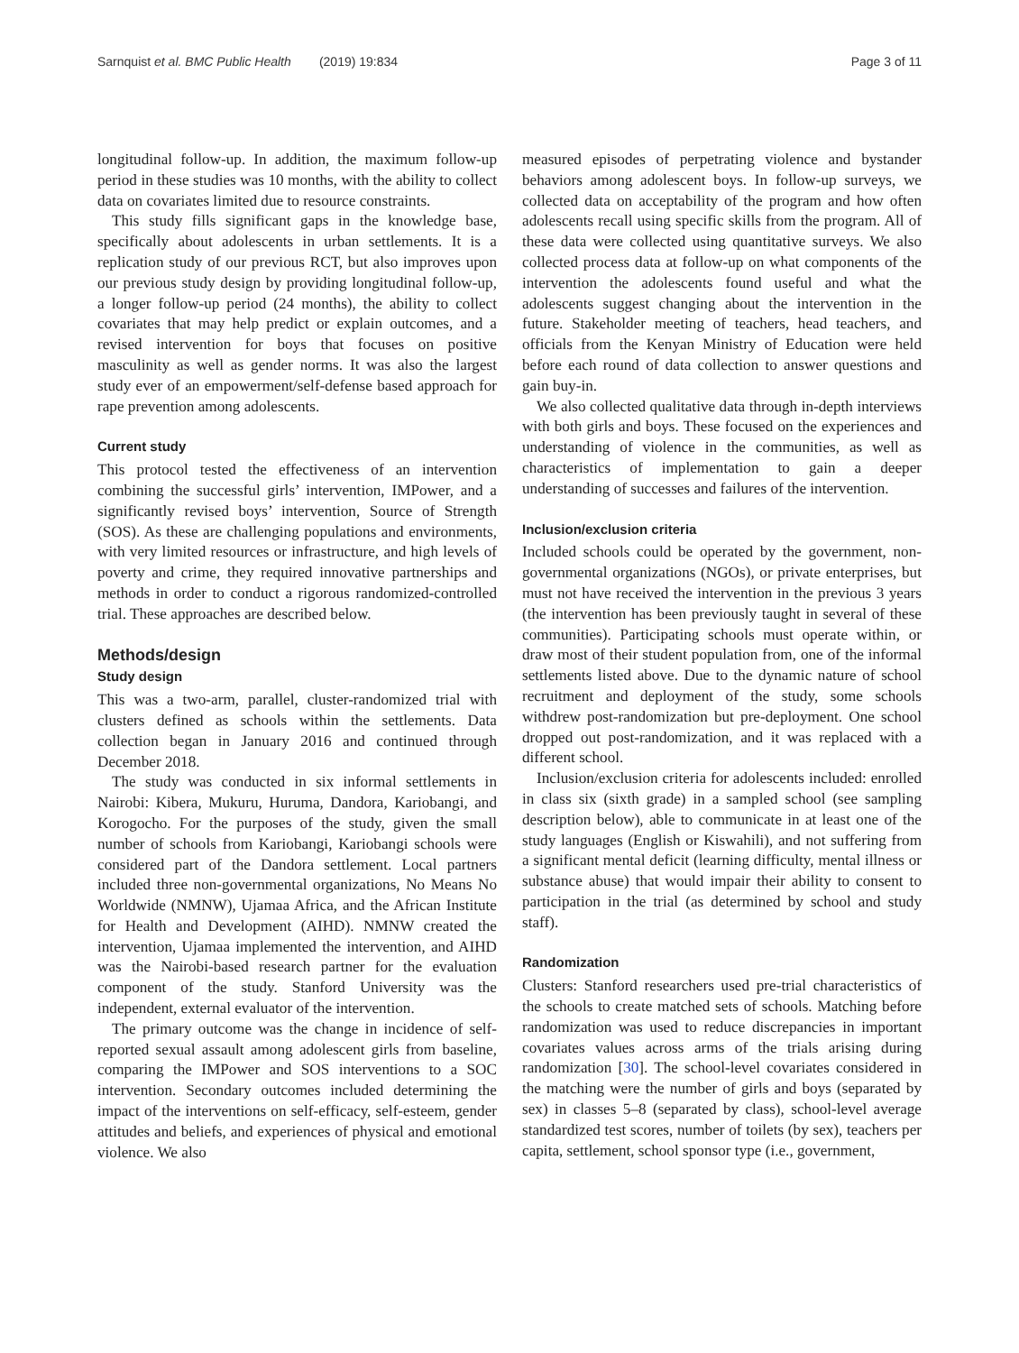Sarnquist et al. BMC Public Health (2019) 19:834 Page 3 of 11
longitudinal follow-up. In addition, the maximum follow-up period in these studies was 10 months, with the ability to collect data on covariates limited due to resource constraints.
This study fills significant gaps in the knowledge base, specifically about adolescents in urban settlements. It is a replication study of our previous RCT, but also improves upon our previous study design by providing longitudinal follow-up, a longer follow-up period (24 months), the ability to collect covariates that may help predict or explain outcomes, and a revised intervention for boys that focuses on positive masculinity as well as gender norms. It was also the largest study ever of an empowerment/self-defense based approach for rape prevention among adolescents.
Current study
This protocol tested the effectiveness of an intervention combining the successful girls’ intervention, IMPower, and a significantly revised boys’ intervention, Source of Strength (SOS). As these are challenging populations and environments, with very limited resources or infrastructure, and high levels of poverty and crime, they required innovative partnerships and methods in order to conduct a rigorous randomized-controlled trial. These approaches are described below.
Methods/design
Study design
This was a two-arm, parallel, cluster-randomized trial with clusters defined as schools within the settlements. Data collection began in January 2016 and continued through December 2018.
The study was conducted in six informal settlements in Nairobi: Kibera, Mukuru, Huruma, Dandora, Kariobangi, and Korogocho. For the purposes of the study, given the small number of schools from Kariobangi, Kariobangi schools were considered part of the Dandora settlement. Local partners included three non-governmental organizations, No Means No Worldwide (NMNW), Ujamaa Africa, and the African Institute for Health and Development (AIHD). NMNW created the intervention, Ujamaa implemented the intervention, and AIHD was the Nairobi-based research partner for the evaluation component of the study. Stanford University was the independent, external evaluator of the intervention.
The primary outcome was the change in incidence of self-reported sexual assault among adolescent girls from baseline, comparing the IMPower and SOS interventions to a SOC intervention. Secondary outcomes included determining the impact of the interventions on self-efficacy, self-esteem, gender attitudes and beliefs, and experiences of physical and emotional violence. We also
measured episodes of perpetrating violence and bystander behaviors among adolescent boys. In follow-up surveys, we collected data on acceptability of the program and how often adolescents recall using specific skills from the program. All of these data were collected using quantitative surveys. We also collected process data at follow-up on what components of the intervention the adolescents found useful and what the adolescents suggest changing about the intervention in the future. Stakeholder meeting of teachers, head teachers, and officials from the Kenyan Ministry of Education were held before each round of data collection to answer questions and gain buy-in.
We also collected qualitative data through in-depth interviews with both girls and boys. These focused on the experiences and understanding of violence in the communities, as well as characteristics of implementation to gain a deeper understanding of successes and failures of the intervention.
Inclusion/exclusion criteria
Included schools could be operated by the government, non-governmental organizations (NGOs), or private enterprises, but must not have received the intervention in the previous 3 years (the intervention has been previously taught in several of these communities). Participating schools must operate within, or draw most of their student population from, one of the informal settlements listed above. Due to the dynamic nature of school recruitment and deployment of the study, some schools withdrew post-randomization but pre-deployment. One school dropped out post-randomization, and it was replaced with a different school.
Inclusion/exclusion criteria for adolescents included: enrolled in class six (sixth grade) in a sampled school (see sampling description below), able to communicate in at least one of the study languages (English or Kiswahili), and not suffering from a significant mental deficit (learning difficulty, mental illness or substance abuse) that would impair their ability to consent to participation in the trial (as determined by school and study staff).
Randomization
Clusters: Stanford researchers used pre-trial characteristics of the schools to create matched sets of schools. Matching before randomization was used to reduce discrepancies in important covariates values across arms of the trials arising during randomization [30]. The school-level covariates considered in the matching were the number of girls and boys (separated by sex) in classes 5–8 (separated by class), school-level average standardized test scores, number of toilets (by sex), teachers per capita, settlement, school sponsor type (i.e., government,